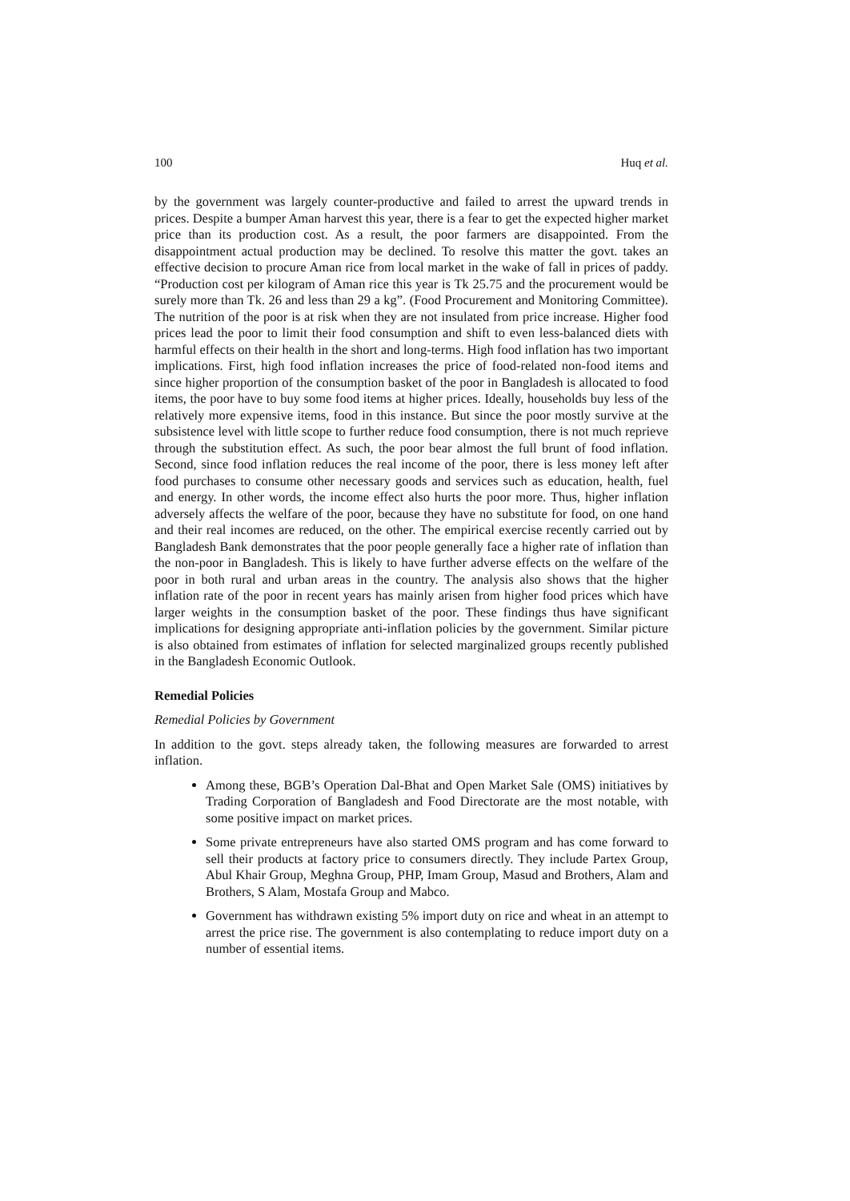100 Huq et al.
by the government was largely counter-productive and failed to arrest the upward trends in prices. Despite a bumper Aman harvest this year, there is a fear to get the expected higher market price than its production cost. As a result, the poor farmers are disappointed. From the disappointment actual production may be declined. To resolve this matter the govt. takes an effective decision to procure Aman rice from local market in the wake of fall in prices of paddy. “Production cost per kilogram of Aman rice this year is Tk 25.75 and the procurement would be surely more than Tk. 26 and less than 29 a kg”. (Food Procurement and Monitoring Committee). The nutrition of the poor is at risk when they are not insulated from price increase. Higher food prices lead the poor to limit their food consumption and shift to even less-balanced diets with harmful effects on their health in the short and long-terms. High food inflation has two important implications. First, high food inflation increases the price of food-related non-food items and since higher proportion of the consumption basket of the poor in Bangladesh is allocated to food items, the poor have to buy some food items at higher prices. Ideally, households buy less of the relatively more expensive items, food in this instance. But since the poor mostly survive at the subsistence level with little scope to further reduce food consumption, there is not much reprieve through the substitution effect. As such, the poor bear almost the full brunt of food inflation. Second, since food inflation reduces the real income of the poor, there is less money left after food purchases to consume other necessary goods and services such as education, health, fuel and energy. In other words, the income effect also hurts the poor more. Thus, higher inflation adversely affects the welfare of the poor, because they have no substitute for food, on one hand and their real incomes are reduced, on the other. The empirical exercise recently carried out by Bangladesh Bank demonstrates that the poor people generally face a higher rate of inflation than the non-poor in Bangladesh. This is likely to have further adverse effects on the welfare of the poor in both rural and urban areas in the country. The analysis also shows that the higher inflation rate of the poor in recent years has mainly arisen from higher food prices which have larger weights in the consumption basket of the poor. These findings thus have significant implications for designing appropriate anti-inflation policies by the government. Similar picture is also obtained from estimates of inflation for selected marginalized groups recently published in the Bangladesh Economic Outlook.
Remedial Policies
Remedial Policies by Government
In addition to the govt. steps already taken, the following measures are forwarded to arrest inflation.
Among these, BGB’s Operation Dal-Bhat and Open Market Sale (OMS) initiatives by Trading Corporation of Bangladesh and Food Directorate are the most notable, with some positive impact on market prices.
Some private entrepreneurs have also started OMS program and has come forward to sell their products at factory price to consumers directly. They include Partex Group, Abul Khair Group, Meghna Group, PHP, Imam Group, Masud and Brothers, Alam and Brothers, S Alam, Mostafa Group and Mabco.
Government has withdrawn existing 5% import duty on rice and wheat in an attempt to arrest the price rise. The government is also contemplating to reduce import duty on a number of essential items.